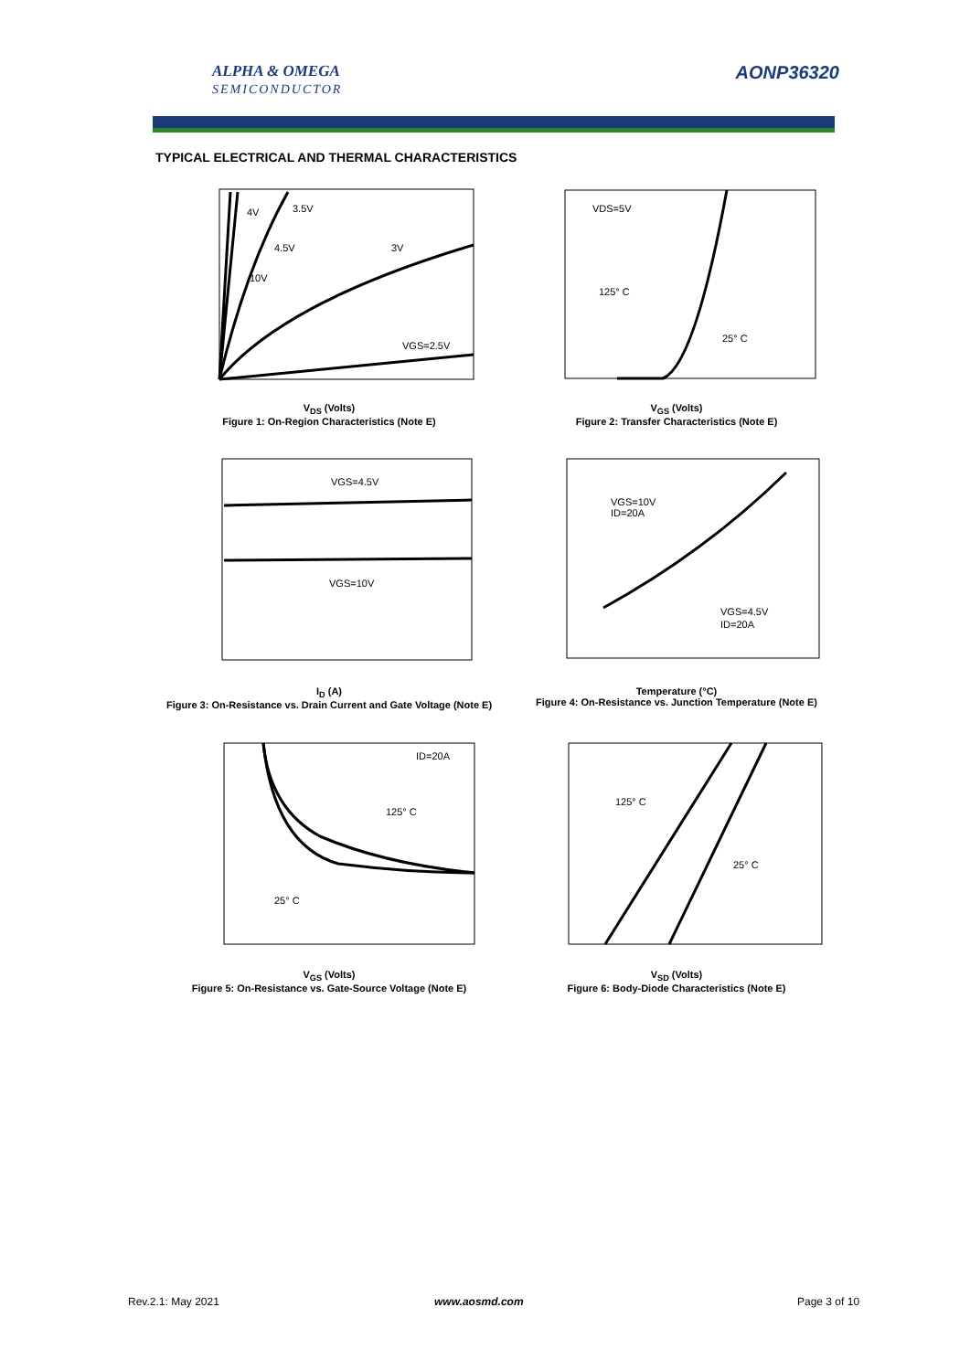ALPHA & OMEGA
SEMICONDUCTOR
AONP36320
TYPICAL ELECTRICAL AND THERMAL CHARACTERISTICS
3.5V
4V
4.5V
3V
10V
VGS=2.5V
V<sub>DS</sub> (Volts)
Figure 1: On-Region Characteristics (Note E)
VDS=5V
125° C
25° C
V<sub>GS</sub> (Volts)
Figure 2: Transfer Characteristics (Note E)
VGS=4.5V
VGS=10V
I<sub>D</sub> (A)
Figure 3: On-Resistance vs. Drain Current and Gate Voltage (Note E)
VGS=10V
ID=20A
VGS=4.5V
ID=20A
Temperature (°C)
Figure 4: On-Resistance vs. Junction Temperature (Note E)
ID=20A
125° C
25° C
V<sub>GS</sub> (Volts)
Figure 5: On-Resistance vs. Gate-Source Voltage (Note E)
125° C
25° C
V<sub>SD</sub> (Volts)
Figure 6: Body-Diode Characteristics (Note E)
Rev.2.1: May 2021 www.aosmd.com Page 3 of 10